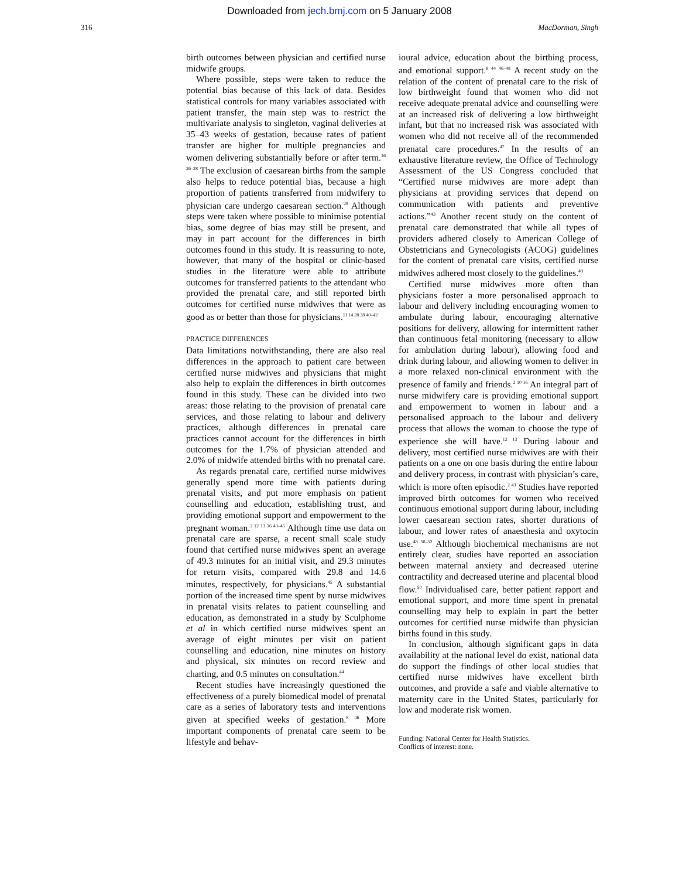Downloaded from jech.bmj.com on 5 January 2008
316 MacDorman, Singh
birth outcomes between physician and certified nurse midwife groups.
Where possible, steps were taken to reduce the potential bias because of this lack of data. Besides statistical controls for many variables associated with patient transfer, the main step was to restrict the multivariate analysis to singleton, vaginal deliveries at 35–43 weeks of gestation, because rates of patient transfer are higher for multiple pregnancies and women delivering substantially before or after term.<sup>16 26–28</sup> The exclusion of caesarean births from the sample also helps to reduce potential bias, because a high proportion of patients transferred from midwifery to physician care undergo caesarean section.<sup>28</sup> Although steps were taken where possible to minimise potential bias, some degree of bias may still be present, and may in part account for the differences in birth outcomes found in this study. It is reassuring to note, however, that many of the hospital or clinic-based studies in the literature were able to attribute outcomes for transferred patients to the attendant who provided the prenatal care, and still reported birth outcomes for certified nurse midwives that were as good as or better than those for physicians.<sup>11 14 28 38 40–42</sup>
PRACTICE DIFFERENCES
Data limitations notwithstanding, there are also real differences in the approach to patient care between certified nurse midwives and physicians that might also help to explain the differences in birth outcomes found in this study. These can be divided into two areas: those relating to the provision of prenatal care services, and those relating to labour and delivery practices, although differences in prenatal care practices cannot account for the differences in birth outcomes for the 1.7% of physician attended and 2.0% of midwife attended births with no prenatal care.
As regards prenatal care, certified nurse midwives generally spend more time with patients during prenatal visits, and put more emphasis on patient counselling and education, establishing trust, and providing emotional support and empowerment to the pregnant woman.<sup>2 12 13 16 43–45</sup> Although time use data on prenatal care are sparse, a recent small scale study found that certified nurse midwives spent an average of 49.3 minutes for an initial visit, and 29.3 minutes for return visits, compared with 29.8 and 14.6 minutes, respectively, for physicians.<sup>45</sup> A substantial portion of the increased time spent by nurse midwives in prenatal visits relates to patient counselling and education, as demonstrated in a study by Sculphome et al in which certified nurse midwives spent an average of eight minutes per visit on patient counselling and education, nine minutes on history and physical, six minutes on record review and charting, and 0.5 minutes on consultation.<sup>44</sup>
Recent studies have increasingly questioned the effectiveness of a purely biomedical model of prenatal care as a series of laboratory tests and interventions given at specified weeks of gestation.<sup>8 46</sup> More important components of prenatal care seem to be lifestyle and behav-
ioural advice, education about the birthing process, and emotional support.<sup>8 44 46–48</sup> A recent study on the relation of the content of prenatal care to the risk of low birthweight found that women who did not receive adequate prenatal advice and counselling were at an increased risk of delivering a low birthweight infant, but that no increased risk was associated with women who did not receive all of the recommended prenatal care procedures.<sup>47</sup> In the results of an exhaustive literature review, the Office of Technology Assessment of the US Congress concluded that “Certified nurse midwives are more adept than physicians at providing services that depend on communication with patients and preventive actions.”<sup>43</sup> Another recent study on the content of prenatal care demonstrated that while all types of providers adhered closely to American College of Obstetricians and Gynecologists (ACOG) guidelines for the content of prenatal care visits, certified nurse midwives adhered most closely to the guidelines.<sup>49</sup>
Certified nurse midwives more often than physicians foster a more personalised approach to labour and delivery including encouraging women to ambulate during labour, encouraging alternative positions for delivery, allowing for intermittent rather than continuous fetal monitoring (necessary to allow for ambulation during labour), allowing food and drink during labour, and allowing women to deliver in a more relaxed non-clinical environment with the presence of family and friends.<sup>2 10 16</sup> An integral part of nurse midwifery care is providing emotional support and empowerment to women in labour and a personalised approach to the labour and delivery process that allows the woman to choose the type of experience she will have.<sup>12 13</sup> During labour and delivery, most certified nurse midwives are with their patients on a one on one basis during the entire labour and delivery process, in contrast with physician’s care, which is more often episodic.<sup>2 43</sup> Studies have reported improved birth outcomes for women who received continuous emotional support during labour, including lower caesarean section rates, shorter durations of labour, and lower rates of anaesthesia and oxytocin use.<sup>48 50–52</sup> Although biochemical mechanisms are not entirely clear, studies have reported an association between maternal anxiety and decreased uterine contractility and decreased uterine and placental blood flow.<sup>50</sup> Individualised care, better patient rapport and emotional support, and more time spent in prenatal counselling may help to explain in part the better outcomes for certified nurse midwife than physician births found in this study.
In conclusion, although significant gaps in data availability at the national level do exist, national data do support the findings of other local studies that certified nurse midwives have excellent birth outcomes, and provide a safe and viable alternative to maternity care in the United States, particularly for low and moderate risk women.
Funding: National Center for Health Statistics.
Conflicts of interest: none.